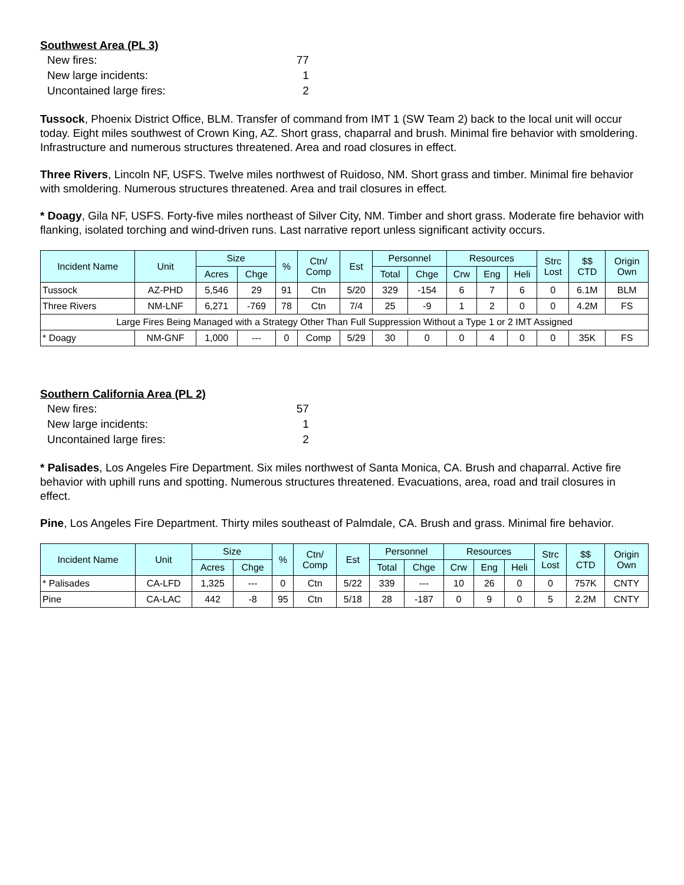Southwest Area (PL 3)
| New fires: | 77 |
| New large incidents: | 1 |
| Uncontained large fires: | 2 |
Tussock, Phoenix District Office, BLM. Transfer of command from IMT 1 (SW Team 2) back to the local unit will occur today. Eight miles southwest of Crown King, AZ. Short grass, chaparral and brush. Minimal fire behavior with smoldering. Infrastructure and numerous structures threatened. Area and road closures in effect.
Three Rivers, Lincoln NF, USFS. Twelve miles northwest of Ruidoso, NM. Short grass and timber. Minimal fire behavior with smoldering. Numerous structures threatened. Area and trail closures in effect.
* Doagy, Gila NF, USFS. Forty-five miles northeast of Silver City, NM. Timber and short grass. Moderate fire behavior with flanking, isolated torching and wind-driven runs. Last narrative report unless significant activity occurs.
| Incident Name | Unit | Size | | % | Ctn/ Comp | Est | Personnel | | Resources | | | Strc Lost | $$ CTD | Origin Own |
| --- | --- | --- | --- | --- | --- | --- | --- | --- | --- | --- | --- | --- | --- | --- |
| | | Acres | Chge | | | | Total | Chge | Crw | Eng | Heli | | | |
| Tussock | AZ-PHD | 5,546 | 29 | 91 | Ctn | 5/20 | 329 | -154 | 6 | 7 | 6 | 0 | 6.1M | BLM |
| Three Rivers | NM-LNF | 6,271 | -769 | 78 | Ctn | 7/4 | 25 | -9 | 1 | 2 | 0 | 0 | 4.2M | FS |
| Large Fires Being Managed with a Strategy Other Than Full Suppression Without a Type 1 or 2 IMT Assigned | | | | | | | | | | | | | | |
| * Doagy | NM-GNF | 1,000 | --- | 0 | Comp | 5/29 | 30 | 0 | 0 | 4 | 0 | 0 | 35K | FS |
Southern California Area (PL 2)
| New fires: | 57 |
| New large incidents: | 1 |
| Uncontained large fires: | 2 |
* Palisades, Los Angeles Fire Department. Six miles northwest of Santa Monica, CA. Brush and chaparral. Active fire behavior with uphill runs and spotting. Numerous structures threatened. Evacuations, area, road and trail closures in effect.
Pine, Los Angeles Fire Department. Thirty miles southeast of Palmdale, CA. Brush and grass. Minimal fire behavior.
| Incident Name | Unit | Size | | % | Ctn/ Comp | Est | Personnel | | Resources | | | Strc Lost | $$ CTD | Origin Own |
| --- | --- | --- | --- | --- | --- | --- | --- | --- | --- | --- | --- | --- | --- | --- |
| | | Acres | Chge | | | | Total | Chge | Crw | Eng | Heli | | | |
| * Palisades | CA-LFD | 1,325 | --- | 0 | Ctn | 5/22 | 339 | --- | 10 | 26 | 0 | 0 | 757K | CNTY |
| Pine | CA-LAC | 442 | -8 | 95 | Ctn | 5/18 | 28 | -187 | 0 | 9 | 0 | 5 | 2.2M | CNTY |